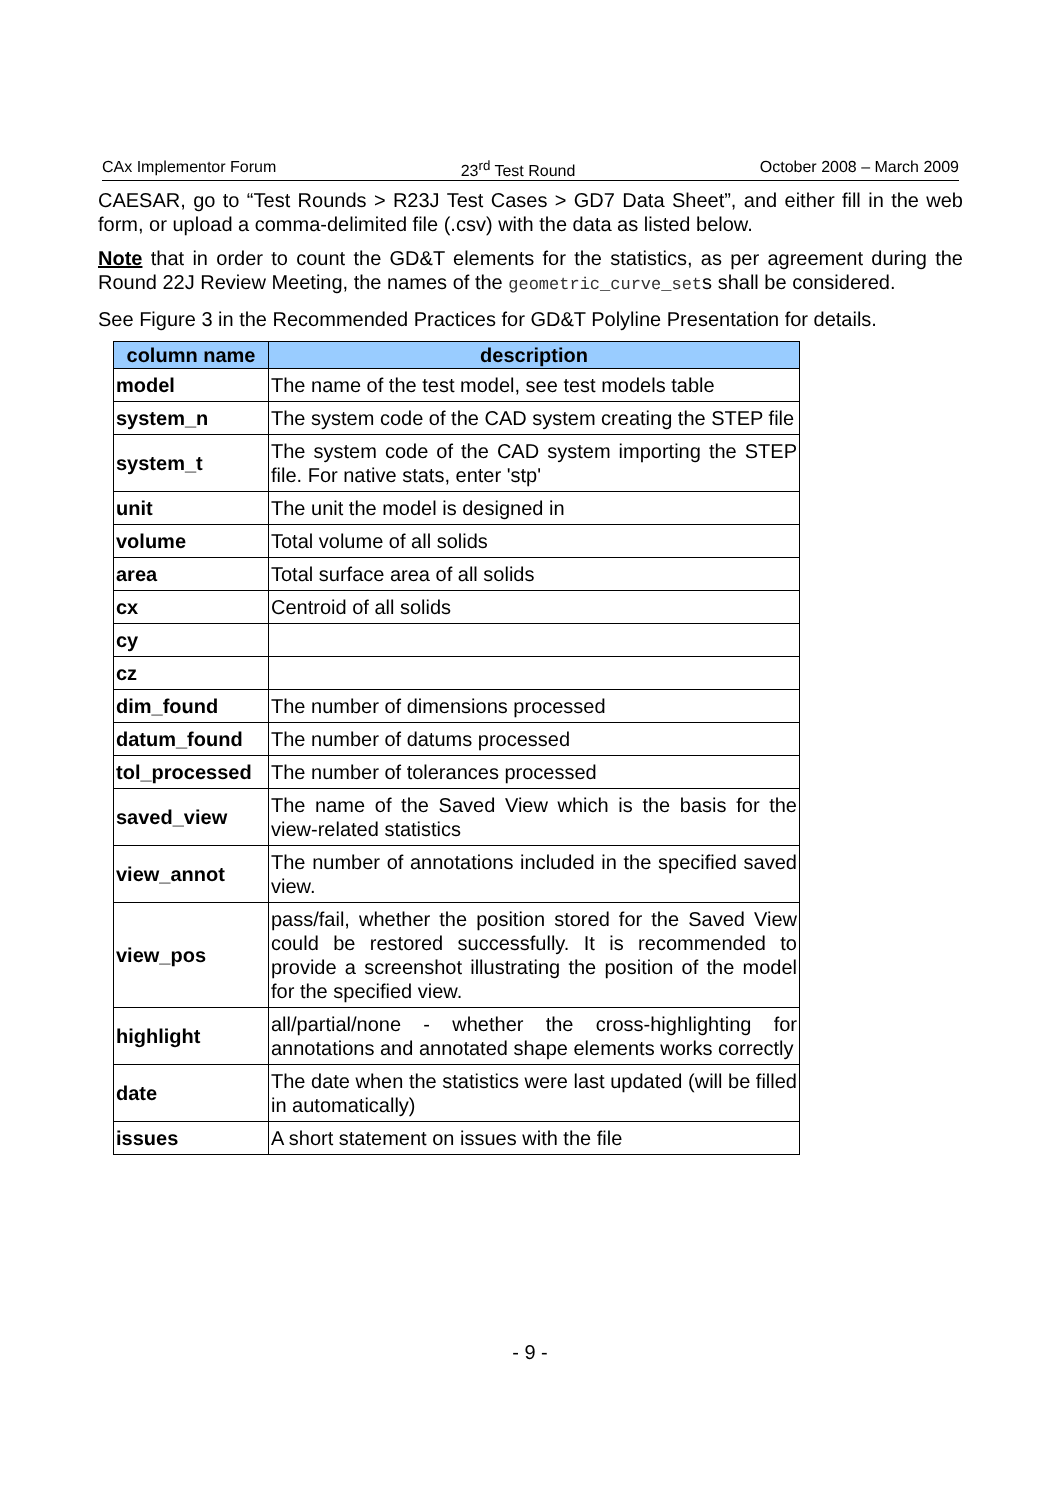CAx Implementor Forum 23<sup>rd</sup> Test Round October 2008 – March 2009
CAESAR, go to “Test Rounds > R23J Test Cases > GD7 Data Sheet”, and either fill in the web form, or upload a comma-delimited file (.csv) with the data as listed below.
Note that in order to count the GD&T elements for the statistics, as per agreement during the Round 22J Review Meeting, the names of the geometric_curve_sets shall be considered.
See Figure 3 in the Recommended Practices for GD&T Polyline Presentation for details.
| column name | description |
| --- | --- |
| model | The name of the test model, see test models table |
| system_n | The system code of the CAD system creating the STEP file |
| system_t | The system code of the CAD system importing the STEP file. For native stats, enter 'stp' |
| unit | The unit the model is designed in |
| volume | Total volume of all solids |
| area | Total surface area of all solids |
| cx | Centroid of all solids |
| cy | |
| cz | |
| dim_found | The number of dimensions processed |
| datum_found | The number of datums processed |
| tol_processed | The number of tolerances processed |
| saved_view | The name of the Saved View which is the basis for the view-related statistics |
| view_annot | The number of annotations included in the specified saved view. |
| view_pos | pass/fail, whether the position stored for the Saved View could be restored successfully. It is recommended to provide a screenshot illustrating the position of the model for the specified view. |
| highlight | all/partial/none - whether the cross-highlighting for annotations and annotated shape elements works correctly |
| date | The date when the statistics were last updated (will be filled in automatically) |
| issues | A short statement on issues with the file |
- 9 -